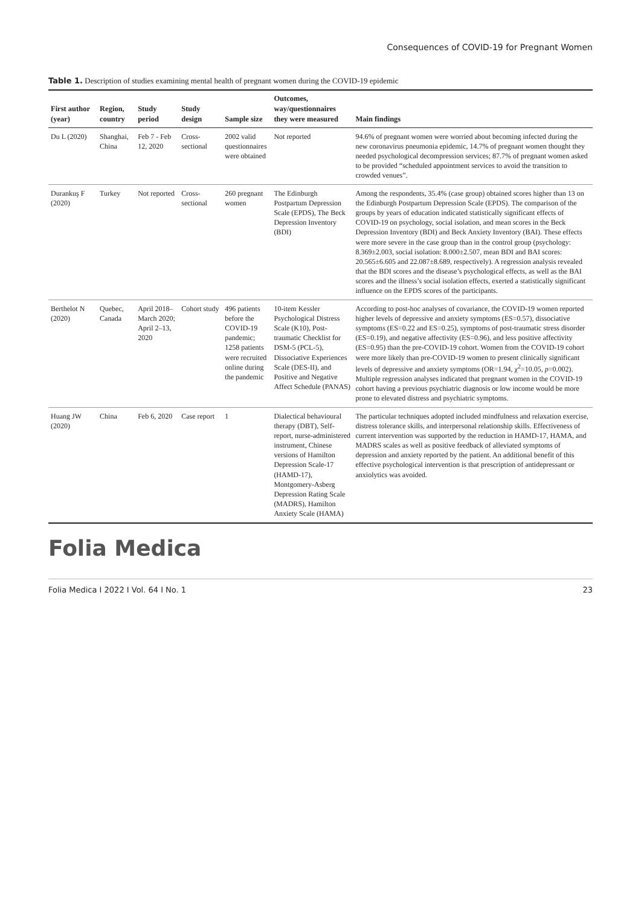Consequences of COVID-19 for Pregnant Women
Table 1. Description of studies examining mental health of pregnant women during the COVID-19 epidemic
| First author (year) | Region, country | Study period | Study design | Sample size | Outcomes, way/questionnaires they were measured | Main findings |
| --- | --- | --- | --- | --- | --- | --- |
| Du L (2020) | Shanghai, China | Feb 7 - Feb 12, 2020 | Cross-sectional | 2002 valid questionnaires were obtained | Not reported | 94.6% of pregnant women were worried about becoming infected during the new coronavirus pneumonia epidemic, 14.7% of pregnant women thought they needed psychological decompression services; 87.7% of pregnant women asked to be provided “scheduled appointment services to avoid the transition to crowded venues”. |
| Durankuş F (2020) | Turkey | Not reported | Cross-sectional | 260 pregnant women | The Edinburgh Postpartum Depression Scale (EPDS), The Beck Depression Inventory (BDI) | Among the respondents, 35.4% (case group) obtained scores higher than 13 on the Edinburgh Postpartum Depression Scale (EPDS). The comparison of the groups by years of education indicated statistically significant effects of COVID-19 on psychology, social isolation, and mean scores in the Beck Depression Inventory (BDI) and Beck Anxiety Inventory (BAI). These effects were more severe in the case group than in the control group (psychology: 8.369±2.003, social isolation: 8.000±2.507, mean BDI and BAI scores: 20.565±6.605 and 22.087±8.689, respectively). A regression analysis revealed that the BDI scores and the disease’s psychological effects, as well as the BAI scores and the illness’s social isolation effects, exerted a statistically significant influence on the EPDS scores of the participants. |
| Berthelot N (2020) | Quebec, Canada | April 2018–March 2020; April 2–13, 2020 | Cohort study | 496 patients before the COVID-19 pandemic; 1258 patients were recruited online during the pandemic | 10-item Kessler Psychological Distress Scale (K10), Post-traumatic Checklist for DSM-5 (PCL-5), Dissociative Experiences Scale (DES-II), and Positive and Negative Affect Schedule (PANAS) | According to post-hoc analyses of covariance, the COVID-19 women reported higher levels of depressive and anxiety symptoms (ES=0.57), dissociative symptoms (ES=0.22 and ES=0.25), symptoms of post-traumatic stress disorder (ES=0.19), and negative affectivity (ES=0.96), and less positive affectivity (ES=0.95) than the pre-COVID-19 cohort. Women from the COVID-19 cohort were more likely than pre-COVID-19 women to present clinically significant levels of depressive and anxiety symptoms (OR=1.94, χ<sup>2</sup>=10.05, p =0.002). Multiple regression analyses indicated that pregnant women in the COVID-19 cohort having a previous psychiatric diagnosis or low income would be more prone to elevated distress and psychiatric symptoms. |
| Huang JW (2020) | China | Feb 6, 2020 | Case report | 1 | Dialectical behavioural therapy (DBT), Self-report, nurse-administered instrument, Chinese versions of Hamilton Depression Scale-17 (HAMD-17), Montgomery-Asberg Depression Rating Scale (MADRS), Hamilton Anxiety Scale (HAMA) | The particular techniques adopted included mindfulness and relaxation exercise, distress tolerance skills, and interpersonal relationship skills. Effectiveness of current intervention was supported by the reduction in HAMD-17, HAMA, and MADRS scales as well as positive feedback of alleviated symptoms of depression and anxiety reported by the patient. An additional benefit of this effective psychological intervention is that prescription of antidepressant or anxiolytics was avoided. |
Folia Medica
Folia Medica I 2022 I Vol. 64 I No. 1 23